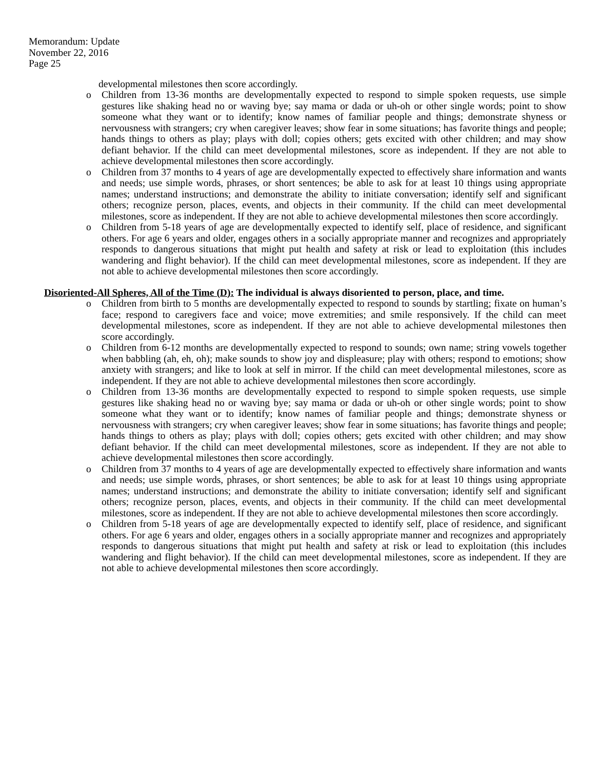Memorandum: Update
November 22, 2016
Page 25
developmental milestones then score accordingly.
o Children from 13-36 months are developmentally expected to respond to simple spoken requests, use simple gestures like shaking head no or waving bye; say mama or dada or uh-oh or other single words; point to show someone what they want or to identify; know names of familiar people and things; demonstrate shyness or nervousness with strangers; cry when caregiver leaves; show fear in some situations; has favorite things and people; hands things to others as play; plays with doll; copies others; gets excited with other children; and may show defiant behavior. If the child can meet developmental milestones, score as independent. If they are not able to achieve developmental milestones then score accordingly.
o Children from 37 months to 4 years of age are developmentally expected to effectively share information and wants and needs; use simple words, phrases, or short sentences; be able to ask for at least 10 things using appropriate names; understand instructions; and demonstrate the ability to initiate conversation; identify self and significant others; recognize person, places, events, and objects in their community. If the child can meet developmental milestones, score as independent. If they are not able to achieve developmental milestones then score accordingly.
o Children from 5-18 years of age are developmentally expected to identify self, place of residence, and significant others. For age 6 years and older, engages others in a socially appropriate manner and recognizes and appropriately responds to dangerous situations that might put health and safety at risk or lead to exploitation (this includes wandering and flight behavior). If the child can meet developmental milestones, score as independent. If they are not able to achieve developmental milestones then score accordingly.
Disoriented-All Spheres, All of the Time (D): The individual is always disoriented to person, place, and time.
o Children from birth to 5 months are developmentally expected to respond to sounds by startling; fixate on human’s face; respond to caregivers face and voice; move extremities; and smile responsively. If the child can meet developmental milestones, score as independent. If they are not able to achieve developmental milestones then score accordingly.
o Children from 6-12 months are developmentally expected to respond to sounds; own name; string vowels together when babbling (ah, eh, oh); make sounds to show joy and displeasure; play with others; respond to emotions; show anxiety with strangers; and like to look at self in mirror. If the child can meet developmental milestones, score as independent. If they are not able to achieve developmental milestones then score accordingly.
o Children from 13-36 months are developmentally expected to respond to simple spoken requests, use simple gestures like shaking head no or waving bye; say mama or dada or uh-oh or other single words; point to show someone what they want or to identify; know names of familiar people and things; demonstrate shyness or nervousness with strangers; cry when caregiver leaves; show fear in some situations; has favorite things and people; hands things to others as play; plays with doll; copies others; gets excited with other children; and may show defiant behavior. If the child can meet developmental milestones, score as independent. If they are not able to achieve developmental milestones then score accordingly.
o Children from 37 months to 4 years of age are developmentally expected to effectively share information and wants and needs; use simple words, phrases, or short sentences; be able to ask for at least 10 things using appropriate names; understand instructions; and demonstrate the ability to initiate conversation; identify self and significant others; recognize person, places, events, and objects in their community. If the child can meet developmental milestones, score as independent. If they are not able to achieve developmental milestones then score accordingly.
o Children from 5-18 years of age are developmentally expected to identify self, place of residence, and significant others. For age 6 years and older, engages others in a socially appropriate manner and recognizes and appropriately responds to dangerous situations that might put health and safety at risk or lead to exploitation (this includes wandering and flight behavior). If the child can meet developmental milestones, score as independent. If they are not able to achieve developmental milestones then score accordingly.